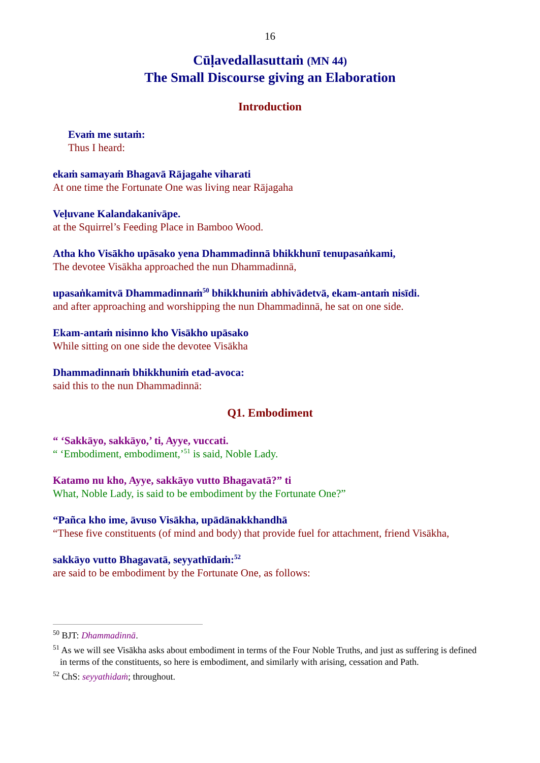16
Cūḷavedallasuttaṁ (MN 44)
The Small Discourse giving an Elaboration
Introduction
Evaṁ me sutaṁ:
Thus I heard:
ekaṁ samayaṁ Bhagavā Rājagahe viharati
At one time the Fortunate One was living near Rājagaha
Veḷuvane Kalandakanivāpe.
at the Squirrel’s Feeding Place in Bamboo Wood.
Atha kho Visākho upāsako yena Dhammadinnā bhikkhunī tenupasaṅkami,
The devotee Visākha approached the nun Dhammadinnā,
upasaṅkamitvā Dhammadinnaṁ<sup>50</sup> bhikkhuniṁ abhivādetvā, ekam-antaṁ nisīdi.
and after approaching and worshipping the nun Dhammadinnā, he sat on one side.
Ekam-antaṁ nisinno kho Visākho upāsako
While sitting on one side the devotee Visākha
Dhammadinnaṁ bhikkhuniṁ etad-avoca:
said this to the nun Dhammadinnā:
Q1. Embodiment
“ ‘Sakkāyo, sakkāyo,’ ti, Ayye, vuccati.
“ ‘Embodiment, embodiment,’<sup>51</sup> is said, Noble Lady.
Katamo nu kho, Ayye, sakkāyo vutto Bhagavatā?” ti
What, Noble Lady, is said to be embodiment by the Fortunate One?”
“Pañca kho ime, āvuso Visākha, upādānakkhandhā
“These five constituents (of mind and body) that provide fuel for attachment, friend Visākha,
sakkāyo vutto Bhagavatā, seyyathīdaṁ:<sup>52</sup>
are said to be embodiment by the Fortunate One, as follows:
<sup>50</sup> BJT: Dhammadinnā.
<sup>51</sup> As we will see Visākha asks about embodiment in terms of the Four Noble Truths, and just as suffering is defined in terms of the constituents, so here is embodiment, and similarly with arising, cessation and Path.
<sup>52</sup> ChS: seyyathidaṁ; throughout.